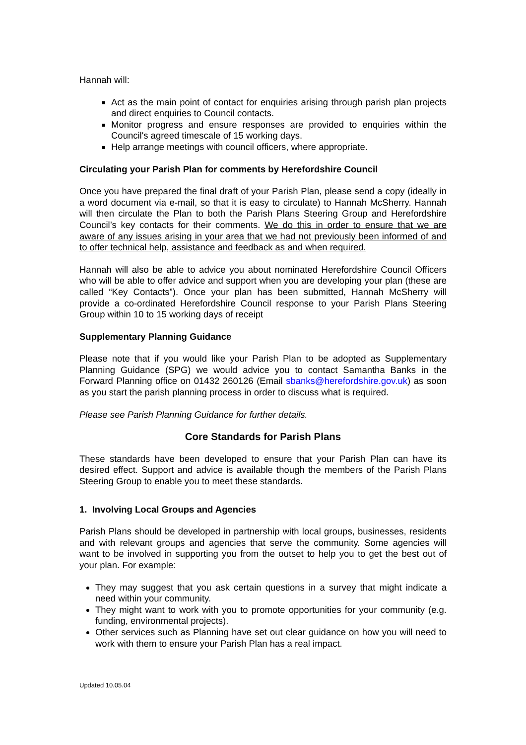Hannah will:
Act as the main point of contact for enquiries arising through parish plan projects and direct enquiries to Council contacts.
Monitor progress and ensure responses are provided to enquiries within the Council's agreed timescale of 15 working days.
Help arrange meetings with council officers, where appropriate.
Circulating your Parish Plan for comments by Herefordshire Council
Once you have prepared the final draft of your Parish Plan, please send a copy (ideally in a word document via e-mail, so that it is easy to circulate) to Hannah McSherry. Hannah will then circulate the Plan to both the Parish Plans Steering Group and Herefordshire Council’s key contacts for their comments. We do this in order to ensure that we are aware of any issues arising in your area that we had not previously been informed of and to offer technical help, assistance and feedback as and when required.
Hannah will also be able to advice you about nominated Herefordshire Council Officers who will be able to offer advice and support when you are developing your plan (these are called “Key Contacts”). Once your plan has been submitted, Hannah McSherry will provide a co-ordinated Herefordshire Council response to your Parish Plans Steering Group within 10 to 15 working days of receipt
Supplementary Planning Guidance
Please note that if you would like your Parish Plan to be adopted as Supplementary Planning Guidance (SPG) we would advice you to contact Samantha Banks in the Forward Planning office on 01432 260126 (Email sbanks@herefordshire.gov.uk) as soon as you start the parish planning process in order to discuss what is required.
Please see Parish Planning Guidance for further details.
Core Standards for Parish Plans
These standards have been developed to ensure that your Parish Plan can have its desired effect. Support and advice is available though the members of the Parish Plans Steering Group to enable you to meet these standards.
1. Involving Local Groups and Agencies
Parish Plans should be developed in partnership with local groups, businesses, residents and with relevant groups and agencies that serve the community. Some agencies will want to be involved in supporting you from the outset to help you to get the best out of your plan. For example:
They may suggest that you ask certain questions in a survey that might indicate a need within your community.
They might want to work with you to promote opportunities for your community (e.g. funding, environmental projects).
Other services such as Planning have set out clear guidance on how you will need to work with them to ensure your Parish Plan has a real impact.
Updated 10.05.04